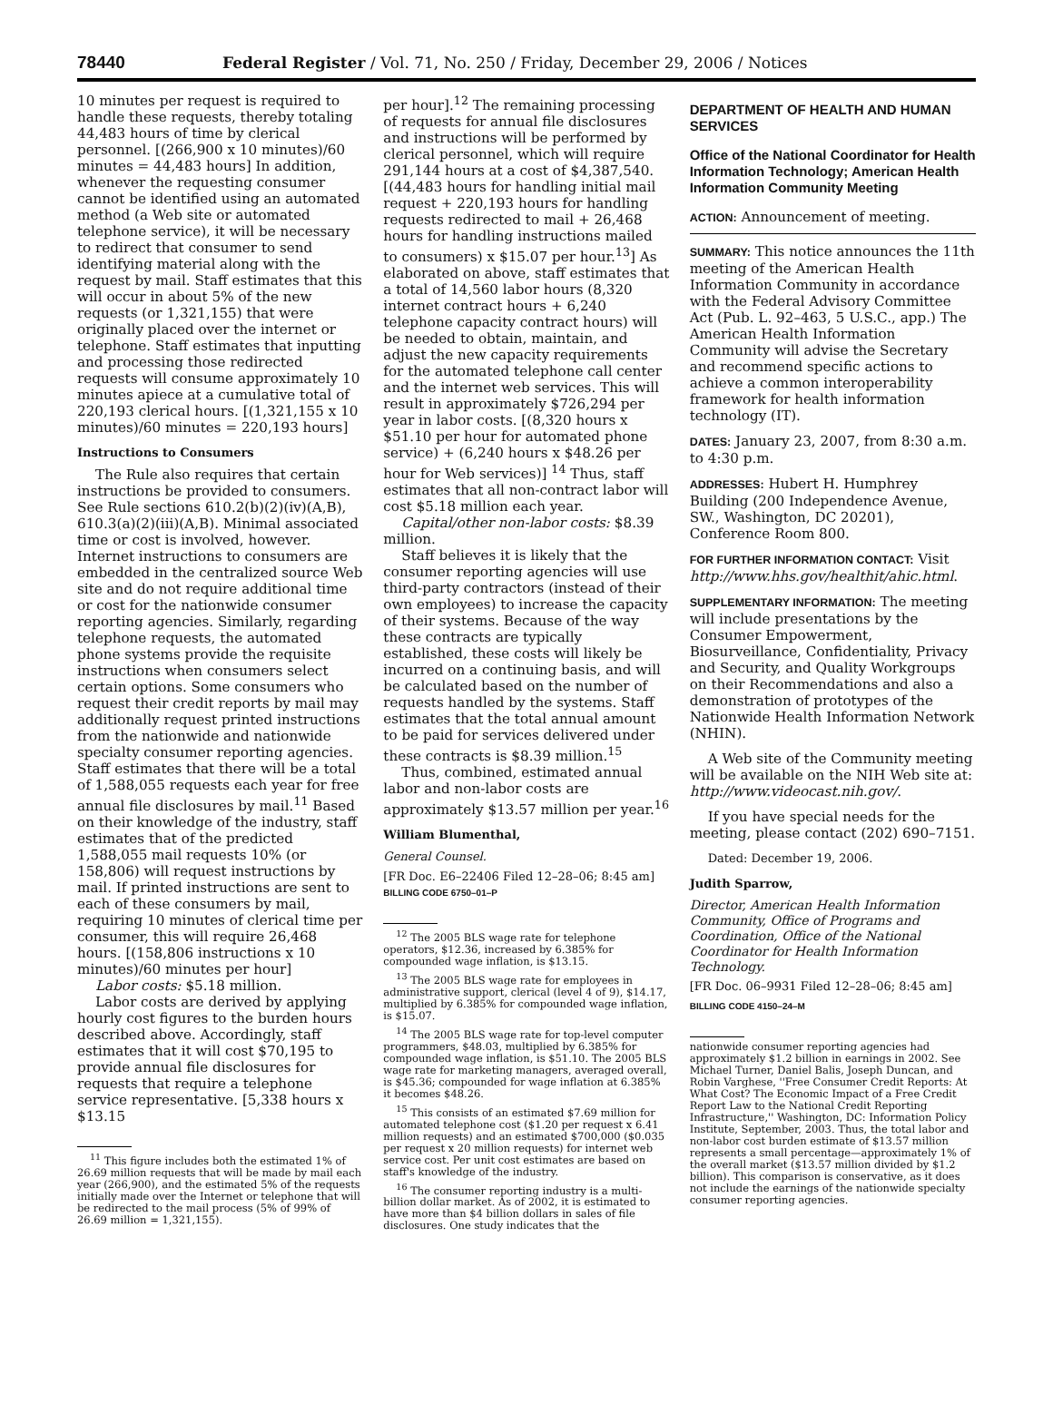78440 Federal Register / Vol. 71, No. 250 / Friday, December 29, 2006 / Notices
10 minutes per request is required to handle these requests, thereby totaling 44,483 hours of time by clerical personnel. [(266,900 x 10 minutes)/60 minutes = 44,483 hours] In addition, whenever the requesting consumer cannot be identified using an automated method (a Web site or automated telephone service), it will be necessary to redirect that consumer to send identifying material along with the request by mail. Staff estimates that this will occur in about 5% of the new requests (or 1,321,155) that were originally placed over the internet or telephone. Staff estimates that inputting and processing those redirected requests will consume approximately 10 minutes apiece at a cumulative total of 220,193 clerical hours. [(1,321,155 x 10 minutes)/60 minutes = 220,193 hours]
Instructions to Consumers
The Rule also requires that certain instructions be provided to consumers. See Rule sections 610.2(b)(2)(iv)(A,B), 610.3(a)(2)(iii)(A,B). Minimal associated time or cost is involved, however. Internet instructions to consumers are embedded in the centralized source Web site and do not require additional time or cost for the nationwide consumer reporting agencies. Similarly, regarding telephone requests, the automated phone systems provide the requisite instructions when consumers select certain options. Some consumers who request their credit reports by mail may additionally request printed instructions from the nationwide and nationwide specialty consumer reporting agencies. Staff estimates that there will be a total of 1,588,055 requests each year for free annual file disclosures by mail.<sup>11</sup> Based on their knowledge of the industry, staff estimates that of the predicted 1,588,055 mail requests 10% (or 158,806) will request instructions by mail. If printed instructions are sent to each of these consumers by mail, requiring 10 minutes of clerical time per consumer, this will require 26,468 hours. [(158,806 instructions x 10 minutes)/60 minutes per hour]
Labor costs: $5.18 million.
Labor costs are derived by applying hourly cost figures to the burden hours described above. Accordingly, staff estimates that it will cost $70,195 to provide annual file disclosures for requests that require a telephone service representative. [5,338 hours x $13.15
<sup>11</sup> This figure includes both the estimated 1% of 26.69 million requests that will be made by mail each year (266,900), and the estimated 5% of the requests initially made over the Internet or telephone that will be redirected to the mail process (5% of 99% of 26.69 million = 1,321,155).
per hour].<sup>12</sup> The remaining processing of requests for annual file disclosures and instructions will be performed by clerical personnel, which will require 291,144 hours at a cost of $4,387,540. [(44,483 hours for handling initial mail request + 220,193 hours for handling requests redirected to mail + 26,468 hours for handling instructions mailed to consumers) x $15.07 per hour.<sup>13</sup>] As elaborated on above, staff estimates that a total of 14,560 labor hours (8,320 internet contract hours + 6,240 telephone capacity contract hours) will be needed to obtain, maintain, and adjust the new capacity requirements for the automated telephone call center and the internet web services. This will result in approximately $726,294 per year in labor costs. [(8,320 hours x $51.10 per hour for automated phone service) + (6,240 hours x $48.26 per hour for Web services)] <sup>14</sup> Thus, staff estimates that all non-contract labor will cost $5.18 million each year.
Capital/other non-labor costs: $8.39 million.
Staff believes it is likely that the consumer reporting agencies will use third-party contractors (instead of their own employees) to increase the capacity of their systems. Because of the way these contracts are typically established, these costs will likely be incurred on a continuing basis, and will be calculated based on the number of requests handled by the systems. Staff estimates that the total annual amount to be paid for services delivered under these contracts is $8.39 million.<sup>15</sup>
Thus, combined, estimated annual labor and non-labor costs are approximately $13.57 million per year.<sup>16</sup>
William Blumenthal,
General Counsel.
[FR Doc. E6–22406 Filed 12–28–06; 8:45 am]
BILLING CODE 6750–01–P
<sup>12</sup> The 2005 BLS wage rate for telephone operators, $12.36, increased by 6.385% for compounded wage inflation, is $13.15.
<sup>13</sup> The 2005 BLS wage rate for employees in administrative support, clerical (level 4 of 9), $14.17, multiplied by 6.385% for compounded wage inflation, is $15.07.
<sup>14</sup> The 2005 BLS wage rate for top-level computer programmers, $48.03, multiplied by 6.385% for compounded wage inflation, is $51.10. The 2005 BLS wage rate for marketing managers, averaged overall, is $45.36; compounded for wage inflation at 6.385% it becomes $48.26.
<sup>15</sup> This consists of an estimated $7.69 million for automated telephone cost ($1.20 per request x 6.41 million requests) and an estimated $700,000 ($0.035 per request x 20 million requests) for internet web service cost. Per unit cost estimates are based on staff's knowledge of the industry.
<sup>16</sup> The consumer reporting industry is a multi-billion dollar market. As of 2002, it is estimated to have more than $4 billion dollars in sales of file disclosures. One study indicates that the
DEPARTMENT OF HEALTH AND HUMAN SERVICES
Office of the National Coordinator for Health Information Technology; American Health Information Community Meeting
ACTION: Announcement of meeting.
SUMMARY: This notice announces the 11th meeting of the American Health Information Community in accordance with the Federal Advisory Committee Act (Pub. L. 92–463, 5 U.S.C., app.) The American Health Information Community will advise the Secretary and recommend specific actions to achieve a common interoperability framework for health information technology (IT).
DATES: January 23, 2007, from 8:30 a.m. to 4:30 p.m.
ADDRESSES: Hubert H. Humphrey Building (200 Independence Avenue, SW., Washington, DC 20201), Conference Room 800.
FOR FURTHER INFORMATION CONTACT: Visit http://www.hhs.gov/healthit/ahic.html.
SUPPLEMENTARY INFORMATION: The meeting will include presentations by the Consumer Empowerment, Biosurveillance, Confidentiality, Privacy and Security, and Quality Workgroups on their Recommendations and also a demonstration of prototypes of the Nationwide Health Information Network (NHIN).
A Web site of the Community meeting will be available on the NIH Web site at: http://www.videocast.nih.gov/.
If you have special needs for the meeting, please contact (202) 690–7151.
Dated: December 19, 2006.
Judith Sparrow,
Director, American Health Information Community, Office of Programs and Coordination, Office of the National Coordinator for Health Information Technology.
[FR Doc. 06–9931 Filed 12–28–06; 8:45 am]
BILLING CODE 4150–24–M
nationwide consumer reporting agencies had approximately $1.2 billion in earnings in 2002. See Michael Turner, Daniel Balis, Joseph Duncan, and Robin Varghese, ''Free Consumer Credit Reports: At What Cost? The Economic Impact of a Free Credit Report Law to the National Credit Reporting Infrastructure,'' Washington, DC: Information Policy Institute, September, 2003. Thus, the total labor and non-labor cost burden estimate of $13.57 million represents a small percentage—approximately 1% of the overall market ($13.57 million divided by $1.2 billion). This comparison is conservative, as it does not include the earnings of the nationwide specialty consumer reporting agencies.